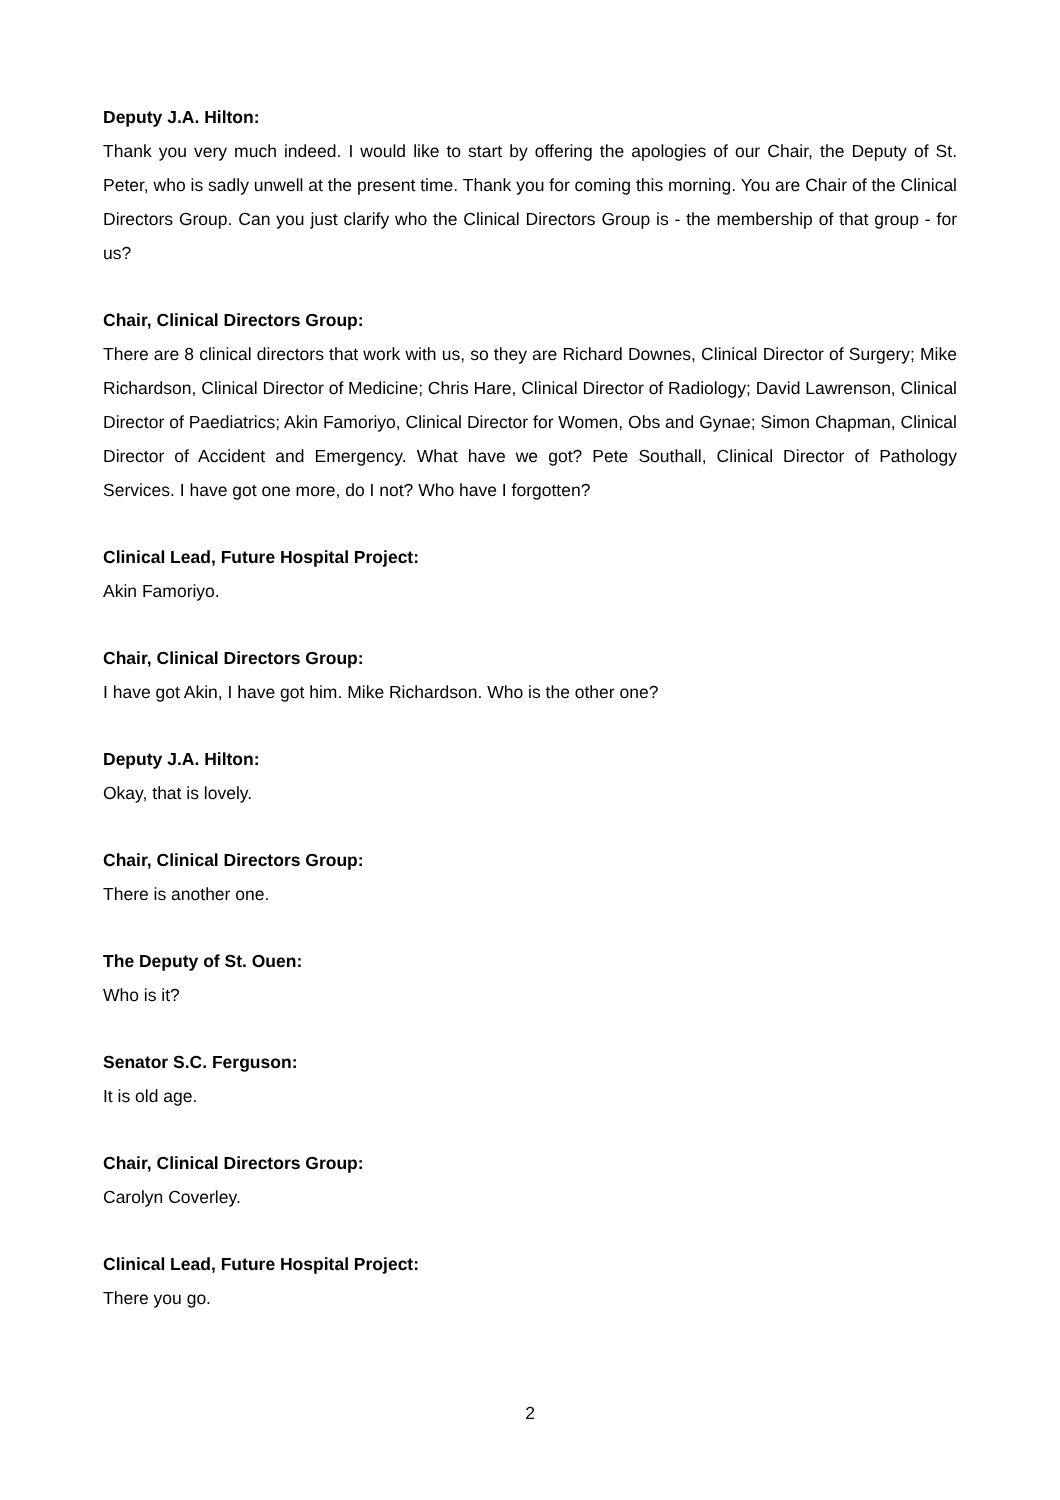Deputy J.A. Hilton:
Thank you very much indeed. I would like to start by offering the apologies of our Chair, the Deputy of St. Peter, who is sadly unwell at the present time. Thank you for coming this morning. You are Chair of the Clinical Directors Group. Can you just clarify who the Clinical Directors Group is - the membership of that group - for us?
Chair, Clinical Directors Group:
There are 8 clinical directors that work with us, so they are Richard Downes, Clinical Director of Surgery; Mike Richardson, Clinical Director of Medicine; Chris Hare, Clinical Director of Radiology; David Lawrenson, Clinical Director of Paediatrics; Akin Famoriyo, Clinical Director for Women, Obs and Gynae; Simon Chapman, Clinical Director of Accident and Emergency. What have we got? Pete Southall, Clinical Director of Pathology Services. I have got one more, do I not? Who have I forgotten?
Clinical Lead, Future Hospital Project:
Akin Famoriyo.
Chair, Clinical Directors Group:
I have got Akin, I have got him. Mike Richardson. Who is the other one?
Deputy J.A. Hilton:
Okay, that is lovely.
Chair, Clinical Directors Group:
There is another one.
The Deputy of St. Ouen:
Who is it?
Senator S.C. Ferguson:
It is old age.
Chair, Clinical Directors Group:
Carolyn Coverley.
Clinical Lead, Future Hospital Project:
There you go.
2